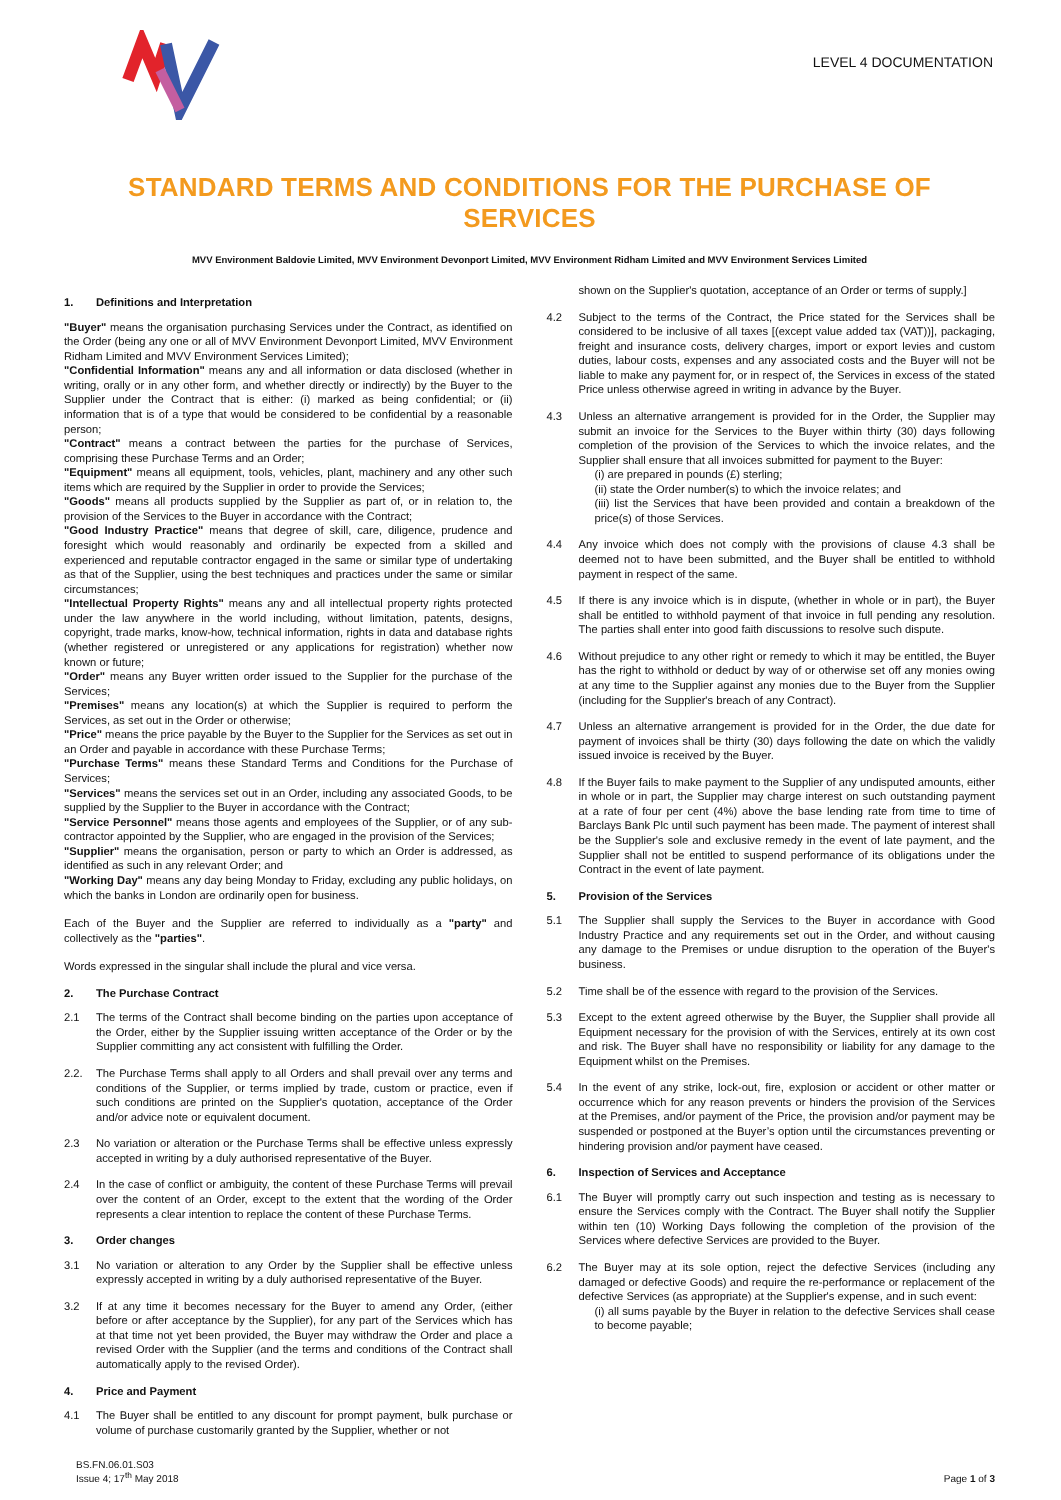LEVEL 4 DOCUMENTATION
STANDARD TERMS AND CONDITIONS FOR THE PURCHASE OF SERVICES
MVV Environment Baldovie Limited, MVV Environment Devonport Limited, MVV Environment Ridham Limited and MVV Environment Services Limited
1. Definitions and Interpretation
"Buyer" means the organisation purchasing Services under the Contract, as identified on the Order (being any one or all of MVV Environment Devonport Limited, MVV Environment Ridham Limited and MVV Environment Services Limited);
"Confidential Information" means any and all information or data disclosed (whether in writing, orally or in any other form, and whether directly or indirectly) by the Buyer to the Supplier under the Contract that is either: (i) marked as being confidential; or (ii) information that is of a type that would be considered to be confidential by a reasonable person;
"Contract" means a contract between the parties for the purchase of Services, comprising these Purchase Terms and an Order;
"Equipment" means all equipment, tools, vehicles, plant, machinery and any other such items which are required by the Supplier in order to provide the Services;
"Goods" means all products supplied by the Supplier as part of, or in relation to, the provision of the Services to the Buyer in accordance with the Contract;
"Good Industry Practice" means that degree of skill, care, diligence, prudence and foresight which would reasonably and ordinarily be expected from a skilled and experienced and reputable contractor engaged in the same or similar type of undertaking as that of the Supplier, using the best techniques and practices under the same or similar circumstances;
"Intellectual Property Rights" means any and all intellectual property rights protected under the law anywhere in the world including, without limitation, patents, designs, copyright, trade marks, know-how, technical information, rights in data and database rights (whether registered or unregistered or any applications for registration) whether now known or future;
"Order" means any Buyer written order issued to the Supplier for the purchase of the Services;
"Premises" means any location(s) at which the Supplier is required to perform the Services, as set out in the Order or otherwise;
"Price" means the price payable by the Buyer to the Supplier for the Services as set out in an Order and payable in accordance with these Purchase Terms;
"Purchase Terms" means these Standard Terms and Conditions for the Purchase of Services;
"Services" means the services set out in an Order, including any associated Goods, to be supplied by the Supplier to the Buyer in accordance with the Contract;
"Service Personnel" means those agents and employees of the Supplier, or of any sub-contractor appointed by the Supplier, who are engaged in the provision of the Services;
"Supplier" means the organisation, person or party to which an Order is addressed, as identified as such in any relevant Order; and
"Working Day" means any day being Monday to Friday, excluding any public holidays, on which the banks in London are ordinarily open for business.
Each of the Buyer and the Supplier are referred to individually as a "party" and collectively as the "parties".
Words expressed in the singular shall include the plural and vice versa.
2. The Purchase Contract
2.1 The terms of the Contract shall become binding on the parties upon acceptance of the Order, either by the Supplier issuing written acceptance of the Order or by the Supplier committing any act consistent with fulfilling the Order.
2.2. The Purchase Terms shall apply to all Orders and shall prevail over any terms and conditions of the Supplier, or terms implied by trade, custom or practice, even if such conditions are printed on the Supplier's quotation, acceptance of the Order and/or advice note or equivalent document.
2.3 No variation or alteration or the Purchase Terms shall be effective unless expressly accepted in writing by a duly authorised representative of the Buyer.
2.4 In the case of conflict or ambiguity, the content of these Purchase Terms will prevail over the content of an Order, except to the extent that the wording of the Order represents a clear intention to replace the content of these Purchase Terms.
3. Order changes
3.1 No variation or alteration to any Order by the Supplier shall be effective unless expressly accepted in writing by a duly authorised representative of the Buyer.
3.2 If at any time it becomes necessary for the Buyer to amend any Order, (either before or after acceptance by the Supplier), for any part of the Services which has at that time not yet been provided, the Buyer may withdraw the Order and place a revised Order with the Supplier (and the terms and conditions of the Contract shall automatically apply to the revised Order).
4. Price and Payment
4.1 The Buyer shall be entitled to any discount for prompt payment, bulk purchase or volume of purchase customarily granted by the Supplier, whether or not
shown on the Supplier's quotation, acceptance of an Order or terms of supply.]
4.2 Subject to the terms of the Contract, the Price stated for the Services shall be considered to be inclusive of all taxes [(except value added tax (VAT))], packaging, freight and insurance costs, delivery charges, import or export levies and custom duties, labour costs, expenses and any associated costs and the Buyer will not be liable to make any payment for, or in respect of, the Services in excess of the stated Price unless otherwise agreed in writing in advance by the Buyer.
4.3 Unless an alternative arrangement is provided for in the Order, the Supplier may submit an invoice for the Services to the Buyer within thirty (30) days following completion of the provision of the Services to which the invoice relates, and the Supplier shall ensure that all invoices submitted for payment to the Buyer:
(i) are prepared in pounds (£) sterling;
(ii) state the Order number(s) to which the invoice relates; and
(iii) list the Services that have been provided and contain a breakdown of the price(s) of those Services.
4.4 Any invoice which does not comply with the provisions of clause 4.3 shall be deemed not to have been submitted, and the Buyer shall be entitled to withhold payment in respect of the same.
4.5 If there is any invoice which is in dispute, (whether in whole or in part), the Buyer shall be entitled to withhold payment of that invoice in full pending any resolution. The parties shall enter into good faith discussions to resolve such dispute.
4.6 Without prejudice to any other right or remedy to which it may be entitled, the Buyer has the right to withhold or deduct by way of or otherwise set off any monies owing at any time to the Supplier against any monies due to the Buyer from the Supplier (including for the Supplier's breach of any Contract).
4.7 Unless an alternative arrangement is provided for in the Order, the due date for payment of invoices shall be thirty (30) days following the date on which the validly issued invoice is received by the Buyer.
4.8 If the Buyer fails to make payment to the Supplier of any undisputed amounts, either in whole or in part, the Supplier may charge interest on such outstanding payment at a rate of four per cent (4%) above the base lending rate from time to time of Barclays Bank Plc until such payment has been made. The payment of interest shall be the Supplier's sole and exclusive remedy in the event of late payment, and the Supplier shall not be entitled to suspend performance of its obligations under the Contract in the event of late payment.
5. Provision of the Services
5.1 The Supplier shall supply the Services to the Buyer in accordance with Good Industry Practice and any requirements set out in the Order, and without causing any damage to the Premises or undue disruption to the operation of the Buyer's business.
5.2 Time shall be of the essence with regard to the provision of the Services.
5.3 Except to the extent agreed otherwise by the Buyer, the Supplier shall provide all Equipment necessary for the provision of with the Services, entirely at its own cost and risk. The Buyer shall have no responsibility or liability for any damage to the Equipment whilst on the Premises.
5.4 In the event of any strike, lock-out, fire, explosion or accident or other matter or occurrence which for any reason prevents or hinders the provision of the Services at the Premises, and/or payment of the Price, the provision and/or payment may be suspended or postponed at the Buyer’s option until the circumstances preventing or hindering provision and/or payment have ceased.
6. Inspection of Services and Acceptance
6.1 The Buyer will promptly carry out such inspection and testing as is necessary to ensure the Services comply with the Contract. The Buyer shall notify the Supplier within ten (10) Working Days following the completion of the provision of the Services where defective Services are provided to the Buyer.
6.2 The Buyer may at its sole option, reject the defective Services (including any damaged or defective Goods) and require the re-performance or replacement of the defective Services (as appropriate) at the Supplier's expense, and in such event:
(i) all sums payable by the Buyer in relation to the defective Services shall cease to become payable;
BS.FN.06.01.S03
Issue 4; 17<sup>th</sup> May 2018
Page 1 of 3